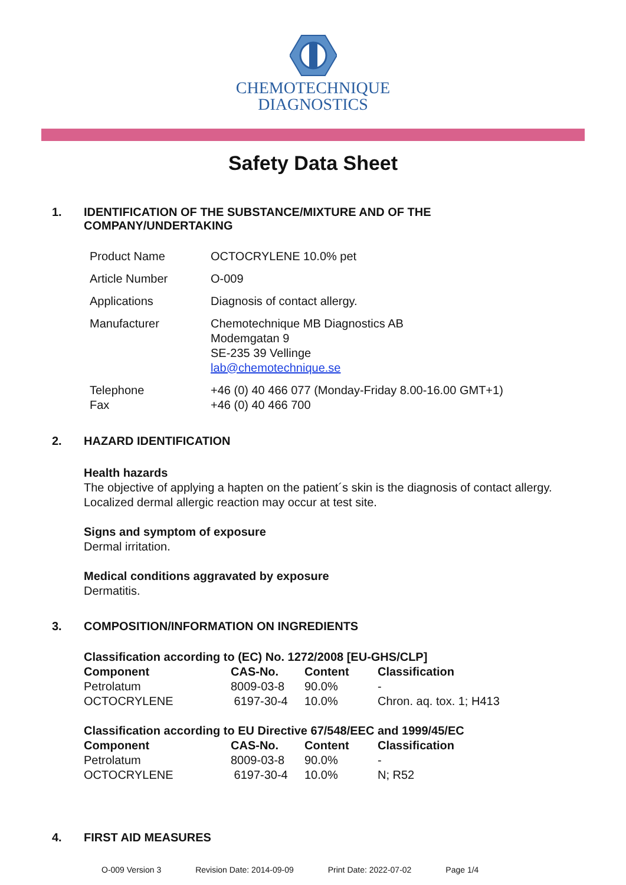CHEMOTECHNIQUE
DIAGNOSTICS
Safety Data Sheet
1. IDENTIFICATION OF THE SUBSTANCE/MIXTURE AND OF THE
COMPANY/UNDERTAKING
| Product Name | OCTOCRYLENE 10.0% pet |
| Article Number | O-009 |
| Applications | Diagnosis of contact allergy. |
| Manufacturer | Chemotechnique MB Diagnostics AB Modemgatan 9 SE-235 39 Vellinge lab@chemotechnique.se |
| Telephone Fax | +46 (0) 40 466 077 (Monday-Friday 8.00-16.00 GMT+1) +46 (0) 40 466 700 |
2. HAZARD IDENTIFICATION
Health hazards
The objective of applying a hapten on the patient´s skin is the diagnosis of contact allergy.
Localized dermal allergic reaction may occur at test site.
Signs and symptom of exposure
Dermal irritation.
Medical conditions aggravated by exposure
Dermatitis.
3. COMPOSITION/INFORMATION ON INGREDIENTS
Classification according to (EC) No. 1272/2008 [EU-GHS/CLP]
| Component | CAS-No. | Content | Classification |
| --- | --- | --- | --- |
| Petrolatum | 8009-03-8 | 90.0% | - |
| OCTOCRYLENE | 6197-30-4 | 10.0% | Chron. aq. tox. 1; H413 |
Classification according to EU Directive 67/548/EEC and 1999/45/EC
| Component | CAS-No. | Content | Classification |
| --- | --- | --- | --- |
| Petrolatum | 8009-03-8 | 90.0% | - |
| OCTOCRYLENE | 6197-30-4 | 10.0% | N; R52 |
4. FIRST AID MEASURES
O-009 Version 3 Revision Date: 2014-09-09 Print Date: 2022-07-02 Page 1/4